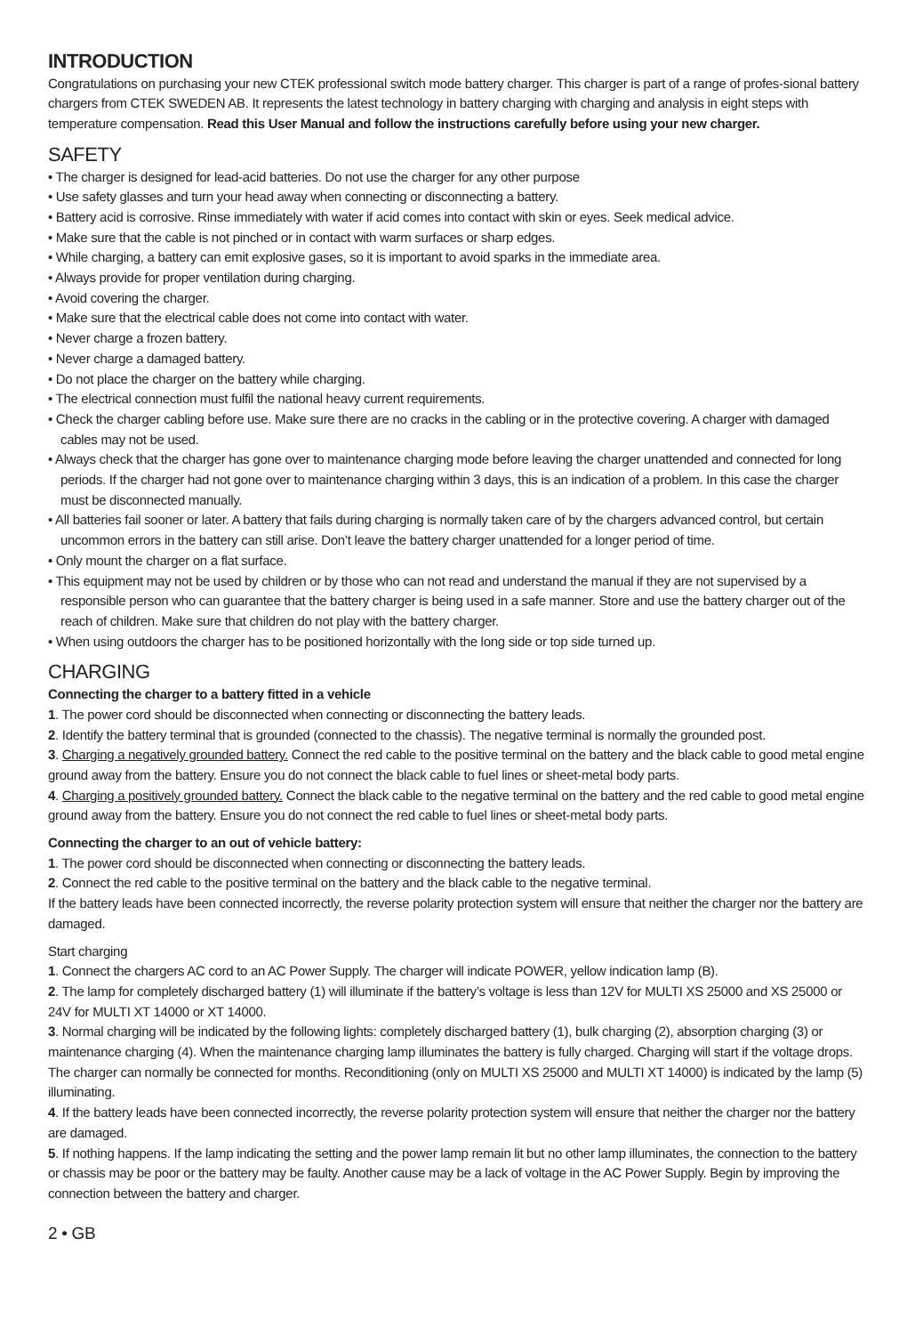INTRODUCTION
Congratulations on purchasing your new CTEK professional switch mode battery charger. This charger is part of a range of profes-sional battery chargers from CTEK SWEDEN AB. It represents the latest technology in battery charging with charging and analysis in eight steps with temperature compensation. Read this User Manual and follow the instructions carefully before using your new charger.
SAFETY
• The charger is designed for lead-acid batteries. Do not use the charger for any other purpose
• Use safety glasses and turn your head away when connecting or disconnecting a battery.
• Battery acid is corrosive. Rinse immediately with water if acid comes into contact with skin or eyes. Seek medical advice.
• Make sure that the cable is not pinched or in contact with warm surfaces or sharp edges.
• While charging, a battery can emit explosive gases, so it is important to avoid sparks in the immediate area.
• Always provide for proper ventilation during charging.
• Avoid covering the charger.
• Make sure that the electrical cable does not come into contact with water.
• Never charge a frozen battery.
• Never charge a damaged battery.
• Do not place the charger on the battery while charging.
• The electrical connection must fulfil the national heavy current requirements.
• Check the charger cabling before use. Make sure there are no cracks in the cabling or in the protective covering. A charger with damaged cables may not be used.
• Always check that the charger has gone over to maintenance charging mode before leaving the charger unattended and connected for long periods. If the charger had not gone over to maintenance charging within 3 days, this is an indication of a problem. In this case the charger must be disconnected manually.
• All batteries fail sooner or later. A battery that fails during charging is normally taken care of by the chargers advanced control, but certain uncommon errors in the battery can still arise. Don’t leave the battery charger unattended for a longer period of time.
• Only mount the charger on a flat surface.
• This equipment may not be used by children or by those who can not read and understand the manual if they are not supervised by a responsible person who can guarantee that the battery charger is being used in a safe manner. Store and use the battery charger out of the reach of children. Make sure that children do not play with the battery charger.
• When using outdoors the charger has to be positioned horizontally with the long side or top side turned up.
CHARGING
Connecting the charger to a battery fitted in a vehicle
1. The power cord should be disconnected when connecting or disconnecting the battery leads.
2. Identify the battery terminal that is grounded (connected to the chassis). The negative terminal is normally the grounded post.
3. Charging a negatively grounded battery. Connect the red cable to the positive terminal on the battery and the black cable to good metal engine ground away from the battery. Ensure you do not connect the black cable to fuel lines or sheet-metal body parts.
4. Charging a positively grounded battery. Connect the black cable to the negative terminal on the battery and the red cable to good metal engine ground away from the battery. Ensure you do not connect the red cable to fuel lines or sheet-metal body parts.
Connecting the charger to an out of vehicle battery:
1. The power cord should be disconnected when connecting or disconnecting the battery leads.
2. Connect the red cable to the positive terminal on the battery and the black cable to the negative terminal.
If the battery leads have been connected incorrectly, the reverse polarity protection system will ensure that neither the charger nor the battery are damaged.
Start charging
1. Connect the chargers AC cord to an AC Power Supply. The charger will indicate POWER, yellow indication lamp (B).
2. The lamp for completely discharged battery (1) will illuminate if the battery’s voltage is less than 12V for MULTI XS 25000 and XS 25000 or 24V for MULTI XT 14000 or XT 14000.
3. Normal charging will be indicated by the following lights: completely discharged battery (1), bulk charging (2), absorption charging (3) or maintenance charging (4). When the maintenance charging lamp illuminates the battery is fully charged. Charging will start if the voltage drops. The charger can normally be connected for months. Reconditioning (only on MULTI XS 25000 and MULTI XT 14000) is indicated by the lamp (5) illuminating.
4. If the battery leads have been connected incorrectly, the reverse polarity protection system will ensure that neither the charger nor the battery are damaged.
5. If nothing happens. If the lamp indicating the setting and the power lamp remain lit but no other lamp illuminates, the connection to the battery or chassis may be poor or the battery may be faulty. Another cause may be a lack of voltage in the AC Power Supply. Begin by improving the connection between the battery and charger.
2 • GB